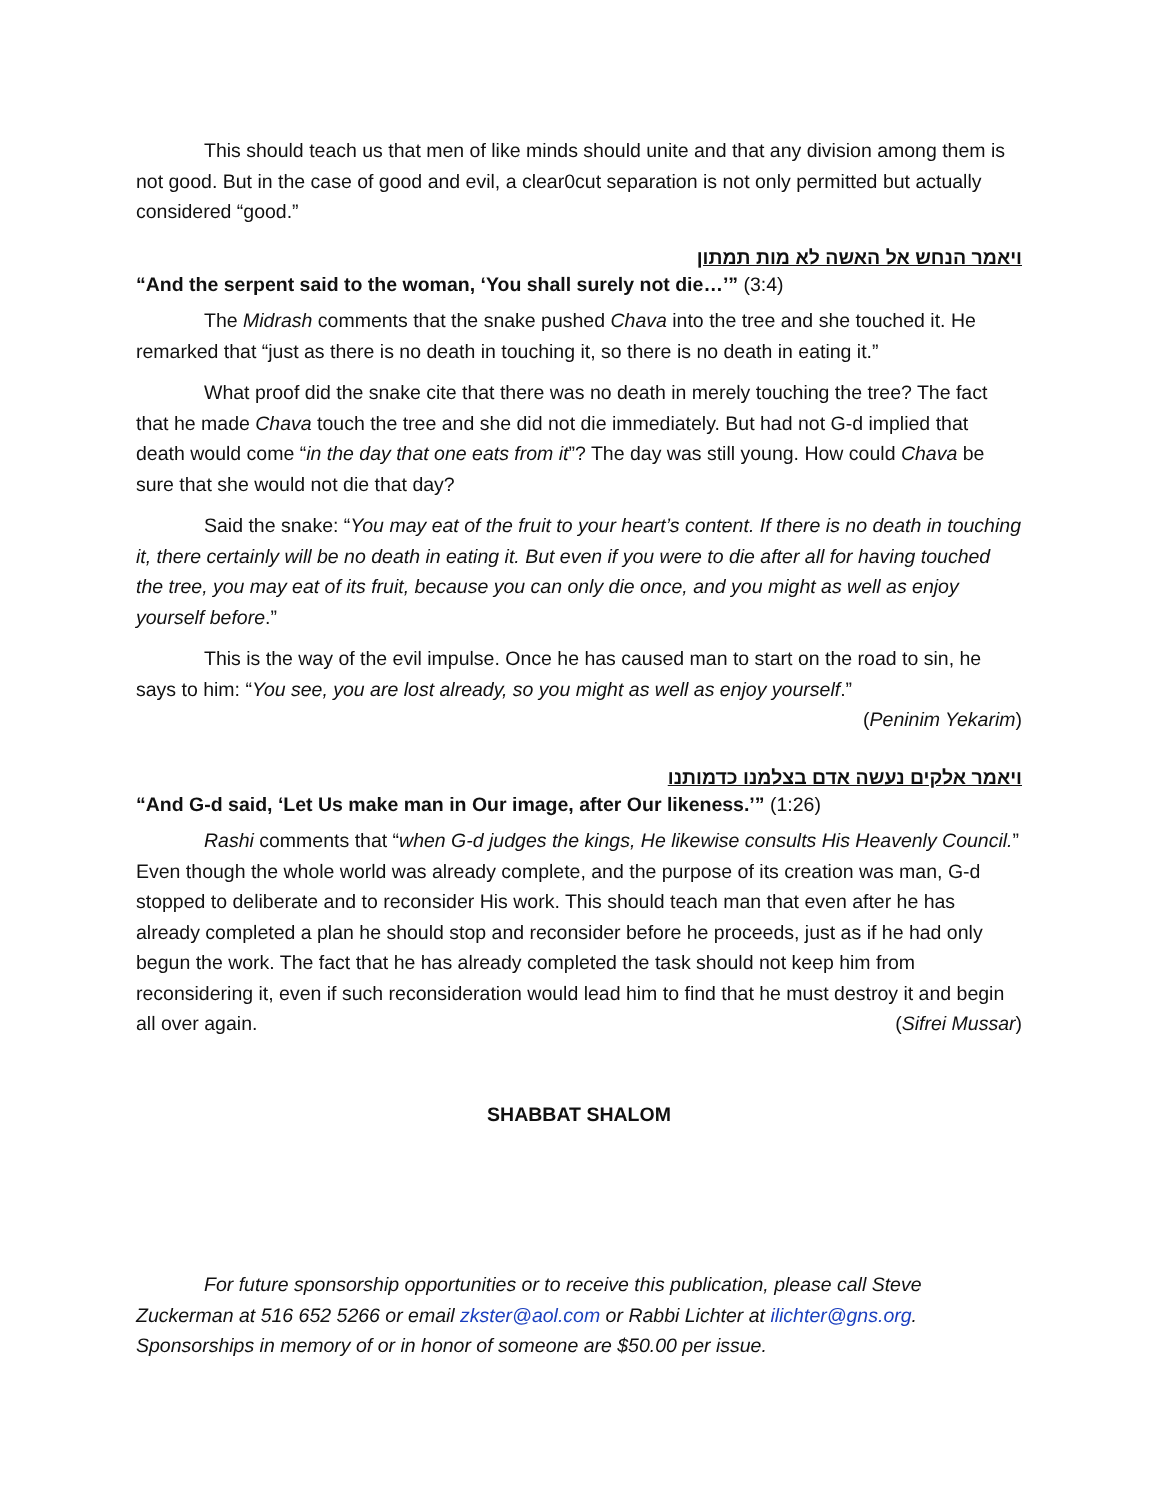This should teach us that men of like minds should unite and that any division among them is not good. But in the case of good and evil, a clear0cut separation is not only permitted but actually considered “good.”
ויאמר הנחש אל האשה לא מות תמתון
“And the serpent said to the woman, ‘You shall surely not die…’” (3:4)
The Midrash comments that the snake pushed Chava into the tree and she touched it. He remarked that “just as there is no death in touching it, so there is no death in eating it.”
What proof did the snake cite that there was no death in merely touching the tree? The fact that he made Chava touch the tree and she did not die immediately. But had not G-d implied that death would come “in the day that one eats from it”? The day was still young. How could Chava be sure that she would not die that day?
Said the snake: “You may eat of the fruit to your heart’s content. If there is no death in touching it, there certainly will be no death in eating it. But even if you were to die after all for having touched the tree, you may eat of its fruit, because you can only die once, and you might as well as enjoy yourself before.”
This is the way of the evil impulse. Once he has caused man to start on the road to sin, he says to him: “You see, you are lost already, so you might as well as enjoy yourself.”
(Peninim Yekarim)
ויאמר אלקים נעשה אדם בצלמנו כדמותנו
“And G-d said, ‘Let Us make man in Our image, after Our likeness.’” (1:26)
Rashi comments that “when G-d judges the kings, He likewise consults His Heavenly Council.” Even though the whole world was already complete, and the purpose of its creation was man, G-d stopped to deliberate and to reconsider His work. This should teach man that even after he has already completed a plan he should stop and reconsider before he proceeds, just as if he had only begun the work. The fact that he has already completed the task should not keep him from reconsidering it, even if such reconsideration would lead him to find that he must destroy it and begin all over again. (Sifrei Mussar)
SHABBAT SHALOM
For future sponsorship opportunities or to receive this publication, please call Steve Zuckerman at 516 652 5266 or email zkster@aol.com or Rabbi Lichter at ilichter@gns.org. Sponsorships in memory of or in honor of someone are $50.00 per issue.